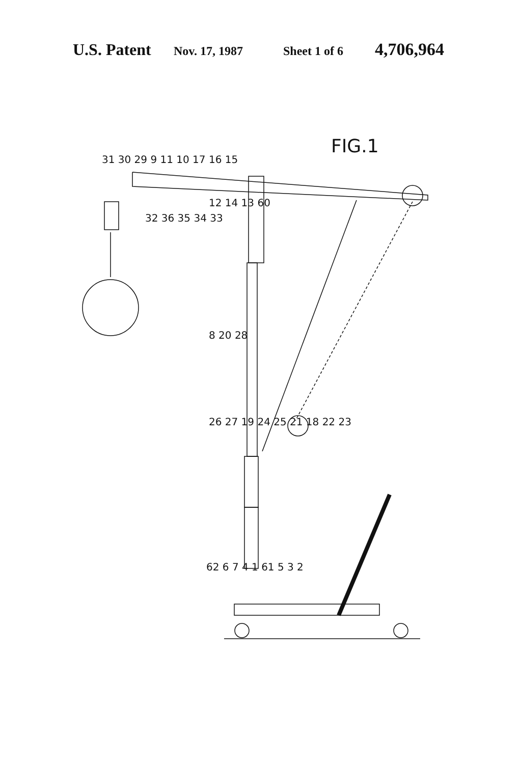U.S. Patent Nov. 17, 1987 Sheet 1 of 6 4,706,964
FIG.1
31 30 29 9 11 10 17 16 15
12 14 13 60
32 36 35 34 33
8 20 28
26 27 19 24 25 21 18 22 23
62 6 7 4 1 61 5 3 2